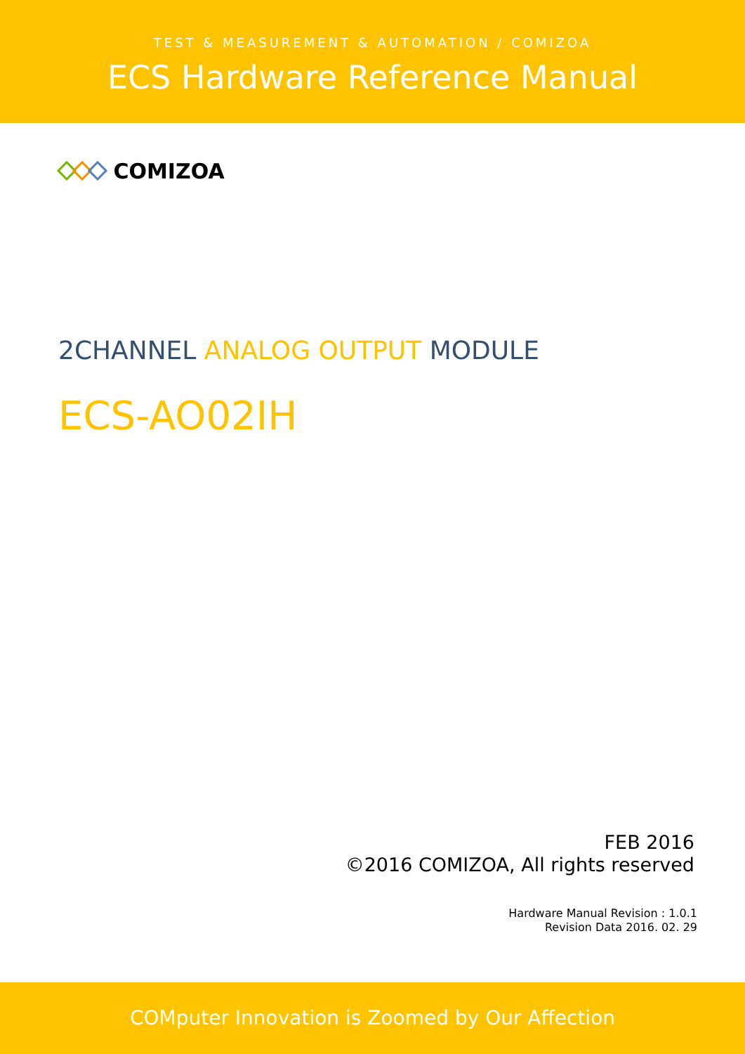TEST & MEASUREMENT & AUTOMATION / COMIZOA
ECS Hardware Reference Manual
COMIZOA
2CHANNEL ANALOG OUTPUT MODULE
ECS-AO02IH
FEB 2016
©2016 COMIZOA, All rights reserved
Hardware Manual Revision : 1.0.1
Revision Data 2016. 02. 29
COMputer Innovation is Zoomed by Our Affection